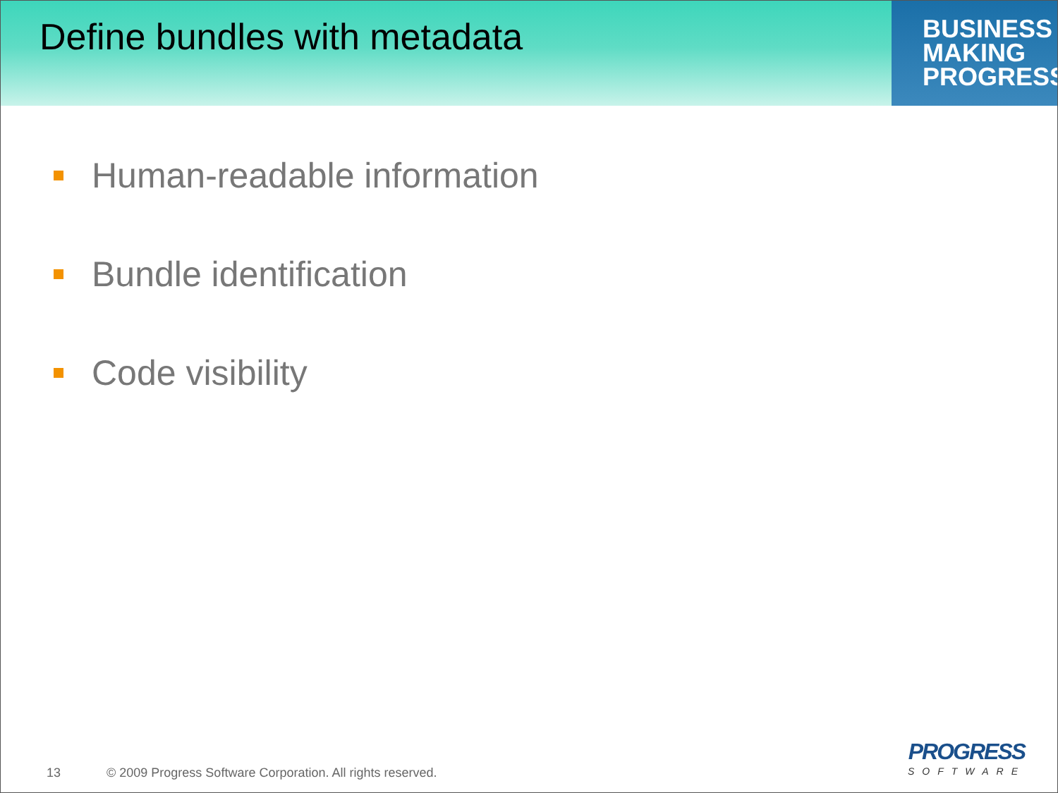Define bundles with metadata
BUSINESS
MAKING
PROGRESS
Human-readable information
Bundle identification
Code visibility
13 © 2009 Progress Software Corporation. All rights reserved.
PROGRESS
SOFTWARE